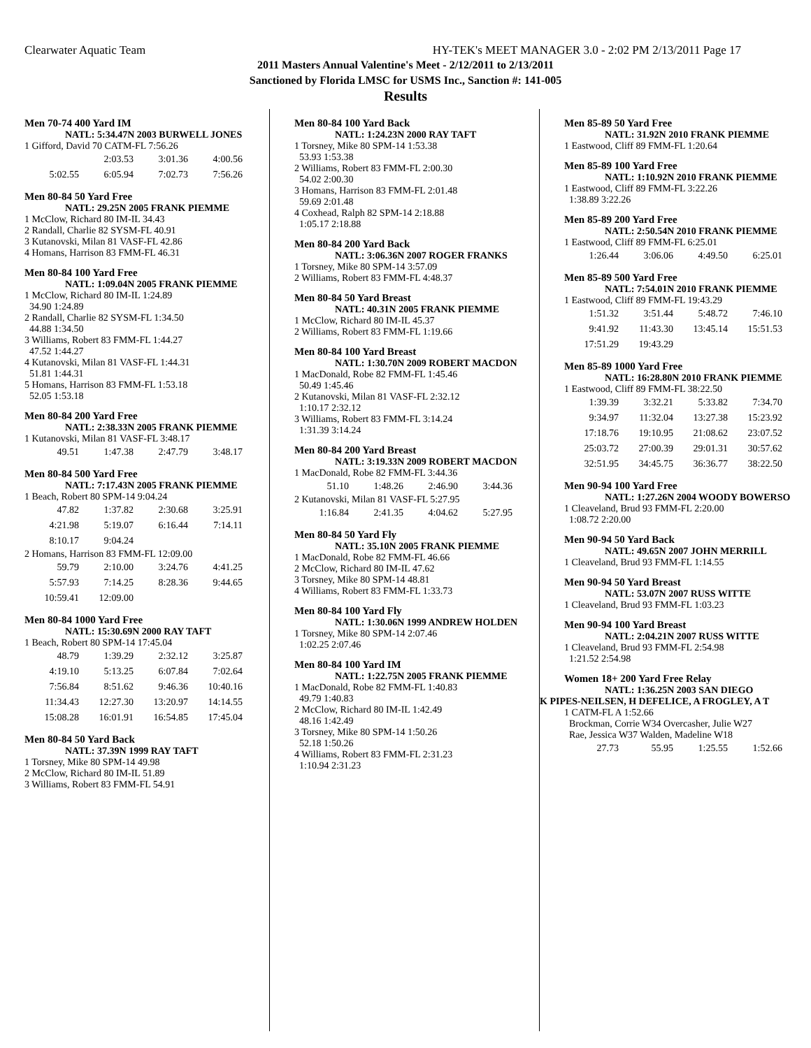Clearwater Aquatic Team HY-TEK's MEET MANAGER 3.0 - 2:02 PM 2/13/2011 Page 17
2011 Masters Annual Valentine's Meet - 2/12/2011 to 2/13/2011
Sanctioned by Florida LMSC for USMS Inc., Sanction #: 141-005
Results
Men 70-74 400 Yard IM
NATL: 5:34.47N 2003 BURWELL JONES
1 Gifford, David 70 CATM-FL 7:56.26
| | 2:03.53 | 3:01.36 | 4:00.56 |
| 5:02.55 | 6:05.94 | 7:02.73 | 7:56.26 |
Men 80-84 50 Yard Free
NATL: 29.25N 2005 FRANK PIEMME
1 McClow, Richard 80 IM-IL 34.43
2 Randall, Charlie 82 SYSM-FL 40.91
3 Kutanovski, Milan 81 VASF-FL 42.86
4 Homans, Harrison 83 FMM-FL 46.31
Men 80-84 100 Yard Free
NATL: 1:09.04N 2005 FRANK PIEMME
1 McClow, Richard 80 IM-IL 1:24.89
34.90 1:24.89
2 Randall, Charlie 82 SYSM-FL 1:34.50
44.88 1:34.50
3 Williams, Robert 83 FMM-FL 1:44.27
47.52 1:44.27
4 Kutanovski, Milan 81 VASF-FL 1:44.31
51.81 1:44.31
5 Homans, Harrison 83 FMM-FL 1:53.18
52.05 1:53.18
Men 80-84 200 Yard Free
NATL: 2:38.33N 2005 FRANK PIEMME
1 Kutanovski, Milan 81 VASF-FL 3:48.17
| 49.51 | 1:47.38 | 2:47.79 | 3:48.17 |
Men 80-84 500 Yard Free
NATL: 7:17.43N 2005 FRANK PIEMME
1 Beach, Robert 80 SPM-14 9:04.24
| 47.82 | 1:37.82 | 2:30.68 | 3:25.91 |
| 4:21.98 | 5:19.07 | 6:16.44 | 7:14.11 |
| 8:10.17 | 9:04.24 | | |
2 Homans, Harrison 83 FMM-FL 12:09.00
| 59.79 | 2:10.00 | 3:24.76 | 4:41.25 |
| 5:57.93 | 7:14.25 | 8:28.36 | 9:44.65 |
| 10:59.41 | 12:09.00 | | |
Men 80-84 1000 Yard Free
NATL: 15:30.69N 2000 RAY TAFT
1 Beach, Robert 80 SPM-14 17:45.04
| 48.79 | 1:39.29 | 2:32.12 | 3:25.87 |
| 4:19.10 | 5:13.25 | 6:07.84 | 7:02.64 |
| 7:56.84 | 8:51.62 | 9:46.36 | 10:40.16 |
| 11:34.43 | 12:27.30 | 13:20.97 | 14:14.55 |
| 15:08.28 | 16:01.91 | 16:54.85 | 17:45.04 |
Men 80-84 50 Yard Back
NATL: 37.39N 1999 RAY TAFT
1 Torsney, Mike 80 SPM-14 49.98
2 McClow, Richard 80 IM-IL 51.89
3 Williams, Robert 83 FMM-FL 54.91
Men 80-84 100 Yard Back
NATL: 1:24.23N 2000 RAY TAFT
1 Torsney, Mike 80 SPM-14 1:53.38
53.93 1:53.38
2 Williams, Robert 83 FMM-FL 2:00.30
54.02 2:00.30
3 Homans, Harrison 83 FMM-FL 2:01.48
59.69 2:01.48
4 Coxhead, Ralph 82 SPM-14 2:18.88
1:05.17 2:18.88
Men 80-84 200 Yard Back
NATL: 3:06.36N 2007 ROGER FRANKS
1 Torsney, Mike 80 SPM-14 3:57.09
2 Williams, Robert 83 FMM-FL 4:48.37
Men 80-84 50 Yard Breast
NATL: 40.31N 2005 FRANK PIEMME
1 McClow, Richard 80 IM-IL 45.37
2 Williams, Robert 83 FMM-FL 1:19.66
Men 80-84 100 Yard Breast
NATL: 1:30.70N 2009 ROBERT MACDON
1 MacDonald, Robe 82 FMM-FL 1:45.46
50.49 1:45.46
2 Kutanovski, Milan 81 VASF-FL 2:32.12
1:10.17 2:32.12
3 Williams, Robert 83 FMM-FL 3:14.24
1:31.39 3:14.24
Men 80-84 200 Yard Breast
NATL: 3:19.33N 2009 ROBERT MACDON
1 MacDonald, Robe 82 FMM-FL 3:44.36
| 51.10 | 1:48.26 | 2:46.90 | 3:44.36 |
2 Kutanovski, Milan 81 VASF-FL 5:27.95
| 1:16.84 | 2:41.35 | 4:04.62 | 5:27.95 |
Men 80-84 50 Yard Fly
NATL: 35.10N 2005 FRANK PIEMME
1 MacDonald, Robe 82 FMM-FL 46.66
2 McClow, Richard 80 IM-IL 47.62
3 Torsney, Mike 80 SPM-14 48.81
4 Williams, Robert 83 FMM-FL 1:33.73
Men 80-84 100 Yard Fly
NATL: 1:30.06N 1999 ANDREW HOLDEN
1 Torsney, Mike 80 SPM-14 2:07.46
1:02.25 2:07.46
Men 80-84 100 Yard IM
NATL: 1:22.75N 2005 FRANK PIEMME
1 MacDonald, Robe 82 FMM-FL 1:40.83
49.79 1:40.83
2 McClow, Richard 80 IM-IL 1:42.49
48.16 1:42.49
3 Torsney, Mike 80 SPM-14 1:50.26
52.18 1:50.26
4 Williams, Robert 83 FMM-FL 2:31.23
1:10.94 2:31.23
Men 85-89 50 Yard Free
NATL: 31.92N 2010 FRANK PIEMME
1 Eastwood, Cliff 89 FMM-FL 1:20.64
Men 85-89 100 Yard Free
NATL: 1:10.92N 2010 FRANK PIEMME
1 Eastwood, Cliff 89 FMM-FL 3:22.26
1:38.89 3:22.26
Men 85-89 200 Yard Free
NATL: 2:50.54N 2010 FRANK PIEMME
1 Eastwood, Cliff 89 FMM-FL 6:25.01
| 1:26.44 | 3:06.06 | 4:49.50 | 6:25.01 |
Men 85-89 500 Yard Free
NATL: 7:54.01N 2010 FRANK PIEMME
1 Eastwood, Cliff 89 FMM-FL 19:43.29
| 1:51.32 | 3:51.44 | 5:48.72 | 7:46.10 |
| 9:41.92 | 11:43.30 | 13:45.14 | 15:51.53 |
| 17:51.29 | 19:43.29 | | |
Men 85-89 1000 Yard Free
NATL: 16:28.80N 2010 FRANK PIEMME
1 Eastwood, Cliff 89 FMM-FL 38:22.50
| 1:39.39 | 3:32.21 | 5:33.82 | 7:34.70 |
| 9:34.97 | 11:32.04 | 13:27.38 | 15:23.92 |
| 17:18.76 | 19:10.95 | 21:08.62 | 23:07.52 |
| 25:03.72 | 27:00.39 | 29:01.31 | 30:57.62 |
| 32:51.95 | 34:45.75 | 36:36.77 | 38:22.50 |
Men 90-94 100 Yard Free
NATL: 1:27.26N 2004 WOODY BOWERSO
1 Cleaveland, Brud 93 FMM-FL 2:20.00
1:08.72 2:20.00
Men 90-94 50 Yard Back
NATL: 49.65N 2007 JOHN MERRILL
1 Cleaveland, Brud 93 FMM-FL 1:14.55
Men 90-94 50 Yard Breast
NATL: 53.07N 2007 RUSS WITTE
1 Cleaveland, Brud 93 FMM-FL 1:03.23
Men 90-94 100 Yard Breast
NATL: 2:04.21N 2007 RUSS WITTE
1 Cleaveland, Brud 93 FMM-FL 2:54.98
1:21.52 2:54.98
Women 18+ 200 Yard Free Relay
NATL: 1:36.25N 2003 SAN DIEGO
K PIPES-NEILSEN, H DEFELICE, A FROGLEY, A T
1 CATM-FL A 1:52.66
Brockman, Corrie W34 Overcasher, Julie W27
Rae, Jessica W37 Walden, Madeline W18
| 27.73 | 55.95 | 1:25.55 | 1:52.66 |